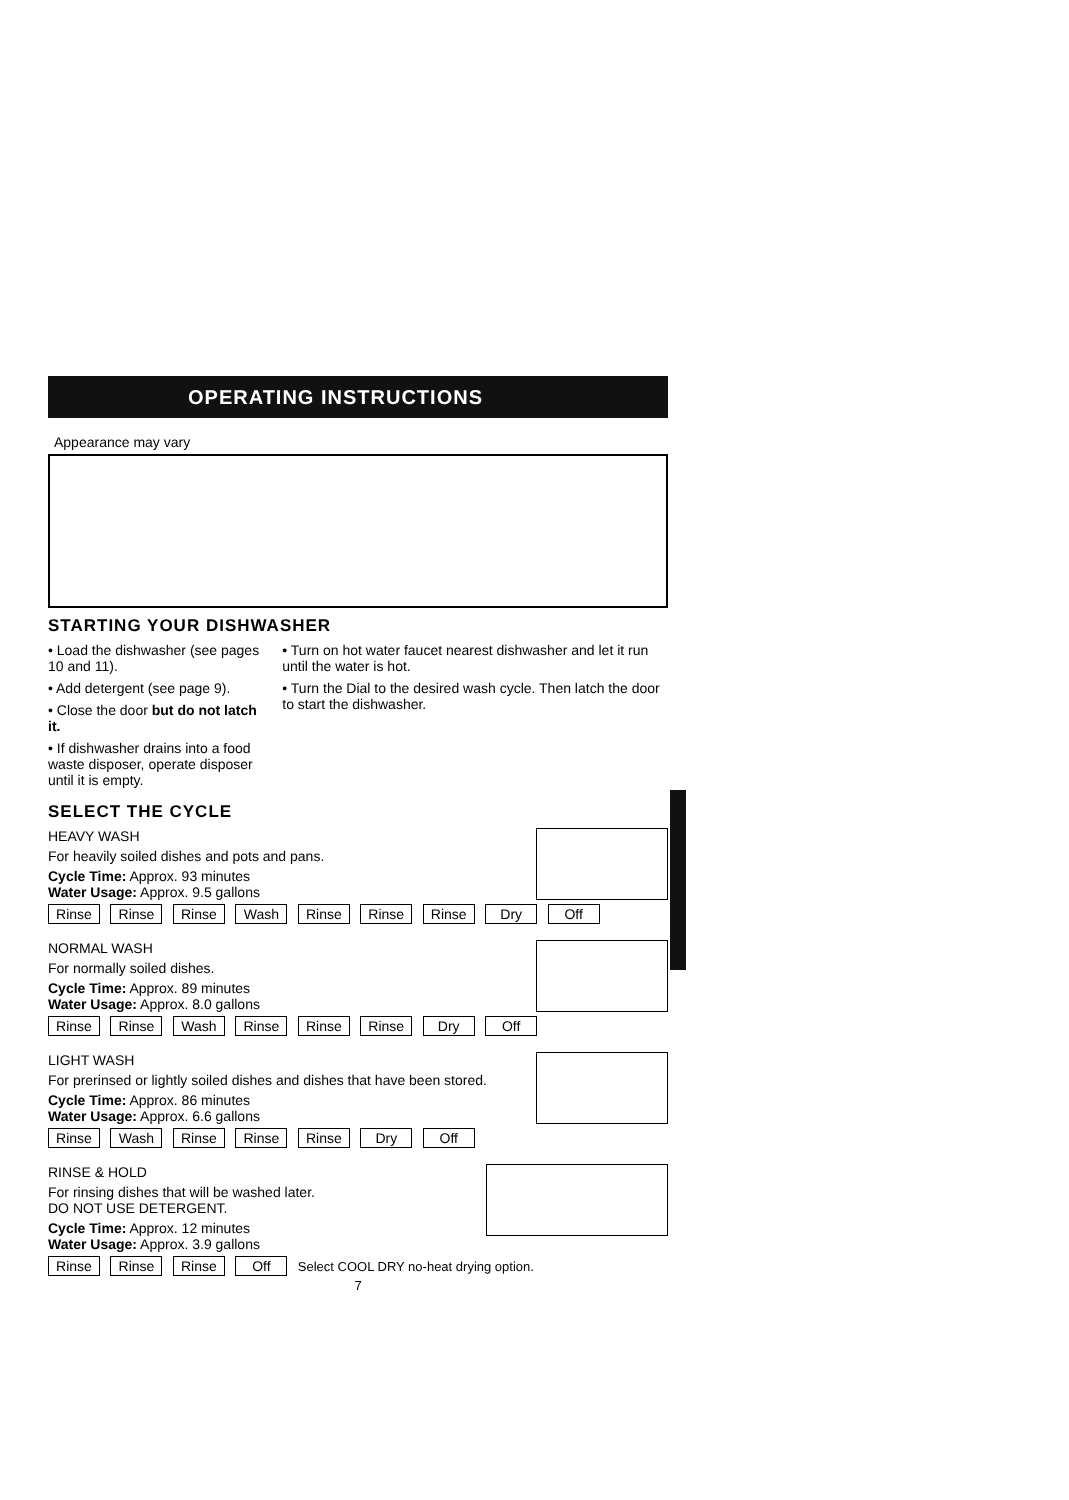OPERATING INSTRUCTIONS
Appearance may vary
STARTING YOUR DISHWASHER
• Load the dishwasher (see pages 10 and 11).
• Add detergent (see page 9).
• Close the door but do not latch it.
• If dishwasher drains into a food waste disposer, operate disposer until it is empty.
• Turn on hot water faucet nearest dishwasher and let it run until the water is hot.
• Turn the Dial to the desired wash cycle. Then latch the door to start the dishwasher.
SELECT THE CYCLE
HEAVY WASH
For heavily soiled dishes and pots and pans.
Cycle Time: Approx. 93 minutes
Water Usage: Approx. 9.5 gallons
Rinse Rinse Rinse Wash Rinse Rinse Rinse Dry Off
NORMAL WASH
For normally soiled dishes.
Cycle Time: Approx. 89 minutes
Water Usage: Approx. 8.0 gallons
Rinse Rinse Wash Rinse Rinse Rinse Dry Off
LIGHT WASH
For prerinsed or lightly soiled dishes and dishes that have been stored.
Cycle Time: Approx. 86 minutes
Water Usage: Approx. 6.6 gallons
Rinse Wash Rinse Rinse Rinse Dry Off
RINSE & HOLD
For rinsing dishes that will be washed later.
DO NOT USE DETERGENT.
Cycle Time: Approx. 12 minutes
Water Usage: Approx. 3.9 gallons
Rinse Rinse Rinse Off Select COOL DRY no-heat drying option.
7